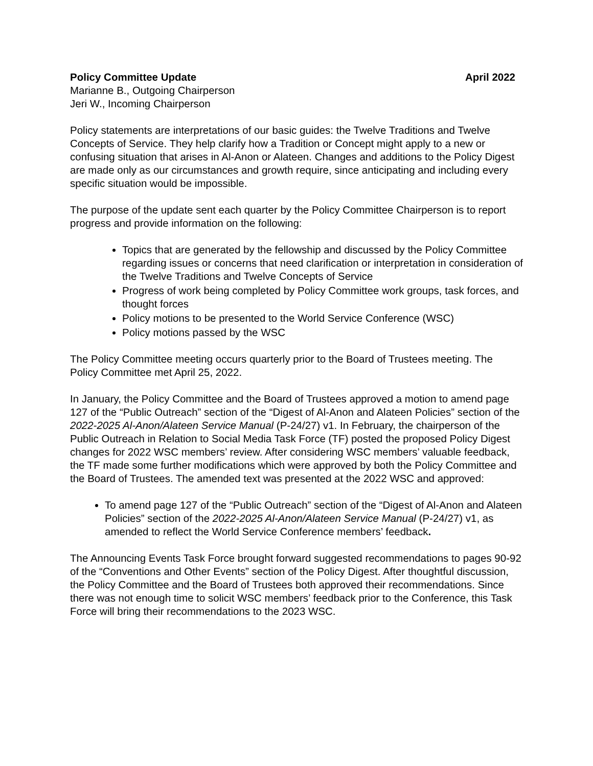Policy Committee Update April 2022
Marianne B., Outgoing Chairperson
Jeri W., Incoming Chairperson
Policy statements are interpretations of our basic guides: the Twelve Traditions and Twelve Concepts of Service. They help clarify how a Tradition or Concept might apply to a new or confusing situation that arises in Al-Anon or Alateen. Changes and additions to the Policy Digest are made only as our circumstances and growth require, since anticipating and including every specific situation would be impossible.
The purpose of the update sent each quarter by the Policy Committee Chairperson is to report progress and provide information on the following:
Topics that are generated by the fellowship and discussed by the Policy Committee regarding issues or concerns that need clarification or interpretation in consideration of the Twelve Traditions and Twelve Concepts of Service
Progress of work being completed by Policy Committee work groups, task forces, and thought forces
Policy motions to be presented to the World Service Conference (WSC)
Policy motions passed by the WSC
The Policy Committee meeting occurs quarterly prior to the Board of Trustees meeting. The Policy Committee met April 25, 2022.
In January, the Policy Committee and the Board of Trustees approved a motion to amend page 127 of the “Public Outreach” section of the “Digest of Al-Anon and Alateen Policies” section of the 2022-2025 Al-Anon/Alateen Service Manual (P-24/27) v1. In February, the chairperson of the Public Outreach in Relation to Social Media Task Force (TF) posted the proposed Policy Digest changes for 2022 WSC members’ review. After considering WSC members’ valuable feedback, the TF made some further modifications which were approved by both the Policy Committee and the Board of Trustees. The amended text was presented at the 2022 WSC and approved:
To amend page 127 of the “Public Outreach” section of the “Digest of Al-Anon and Alateen Policies” section of the 2022-2025 Al-Anon/Alateen Service Manual (P-24/27) v1, as amended to reflect the World Service Conference members’ feedback.
The Announcing Events Task Force brought forward suggested recommendations to pages 90-92 of the “Conventions and Other Events” section of the Policy Digest. After thoughtful discussion, the Policy Committee and the Board of Trustees both approved their recommendations. Since there was not enough time to solicit WSC members’ feedback prior to the Conference, this Task Force will bring their recommendations to the 2023 WSC.